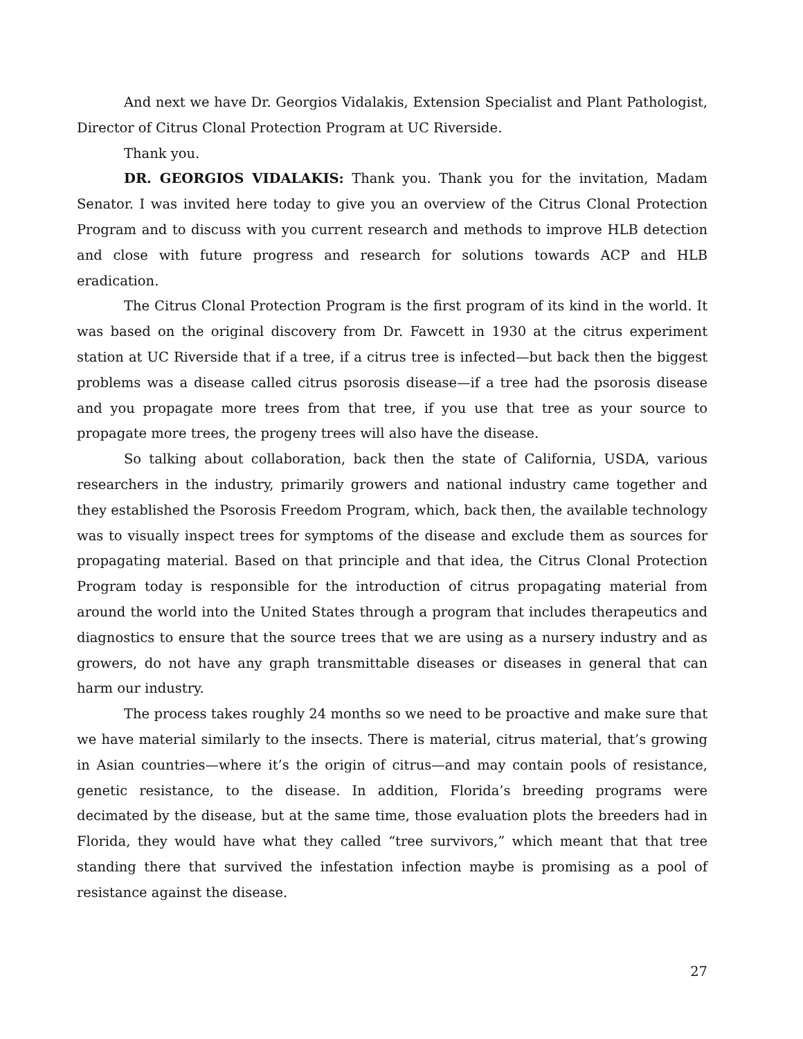And next we have Dr. Georgios Vidalakis, Extension Specialist and Plant Pathologist, Director of Citrus Clonal Protection Program at UC Riverside.
Thank you.
DR. GEORGIOS VIDALAKIS: Thank you. Thank you for the invitation, Madam Senator. I was invited here today to give you an overview of the Citrus Clonal Protection Program and to discuss with you current research and methods to improve HLB detection and close with future progress and research for solutions towards ACP and HLB eradication.
The Citrus Clonal Protection Program is the first program of its kind in the world. It was based on the original discovery from Dr. Fawcett in 1930 at the citrus experiment station at UC Riverside that if a tree, if a citrus tree is infected—but back then the biggest problems was a disease called citrus psorosis disease—if a tree had the psorosis disease and you propagate more trees from that tree, if you use that tree as your source to propagate more trees, the progeny trees will also have the disease.
So talking about collaboration, back then the state of California, USDA, various researchers in the industry, primarily growers and national industry came together and they established the Psorosis Freedom Program, which, back then, the available technology was to visually inspect trees for symptoms of the disease and exclude them as sources for propagating material. Based on that principle and that idea, the Citrus Clonal Protection Program today is responsible for the introduction of citrus propagating material from around the world into the United States through a program that includes therapeutics and diagnostics to ensure that the source trees that we are using as a nursery industry and as growers, do not have any graph transmittable diseases or diseases in general that can harm our industry.
The process takes roughly 24 months so we need to be proactive and make sure that we have material similarly to the insects. There is material, citrus material, that’s growing in Asian countries—where it’s the origin of citrus—and may contain pools of resistance, genetic resistance, to the disease. In addition, Florida’s breeding programs were decimated by the disease, but at the same time, those evaluation plots the breeders had in Florida, they would have what they called “tree survivors,” which meant that that tree standing there that survived the infestation infection maybe is promising as a pool of resistance against the disease.
27